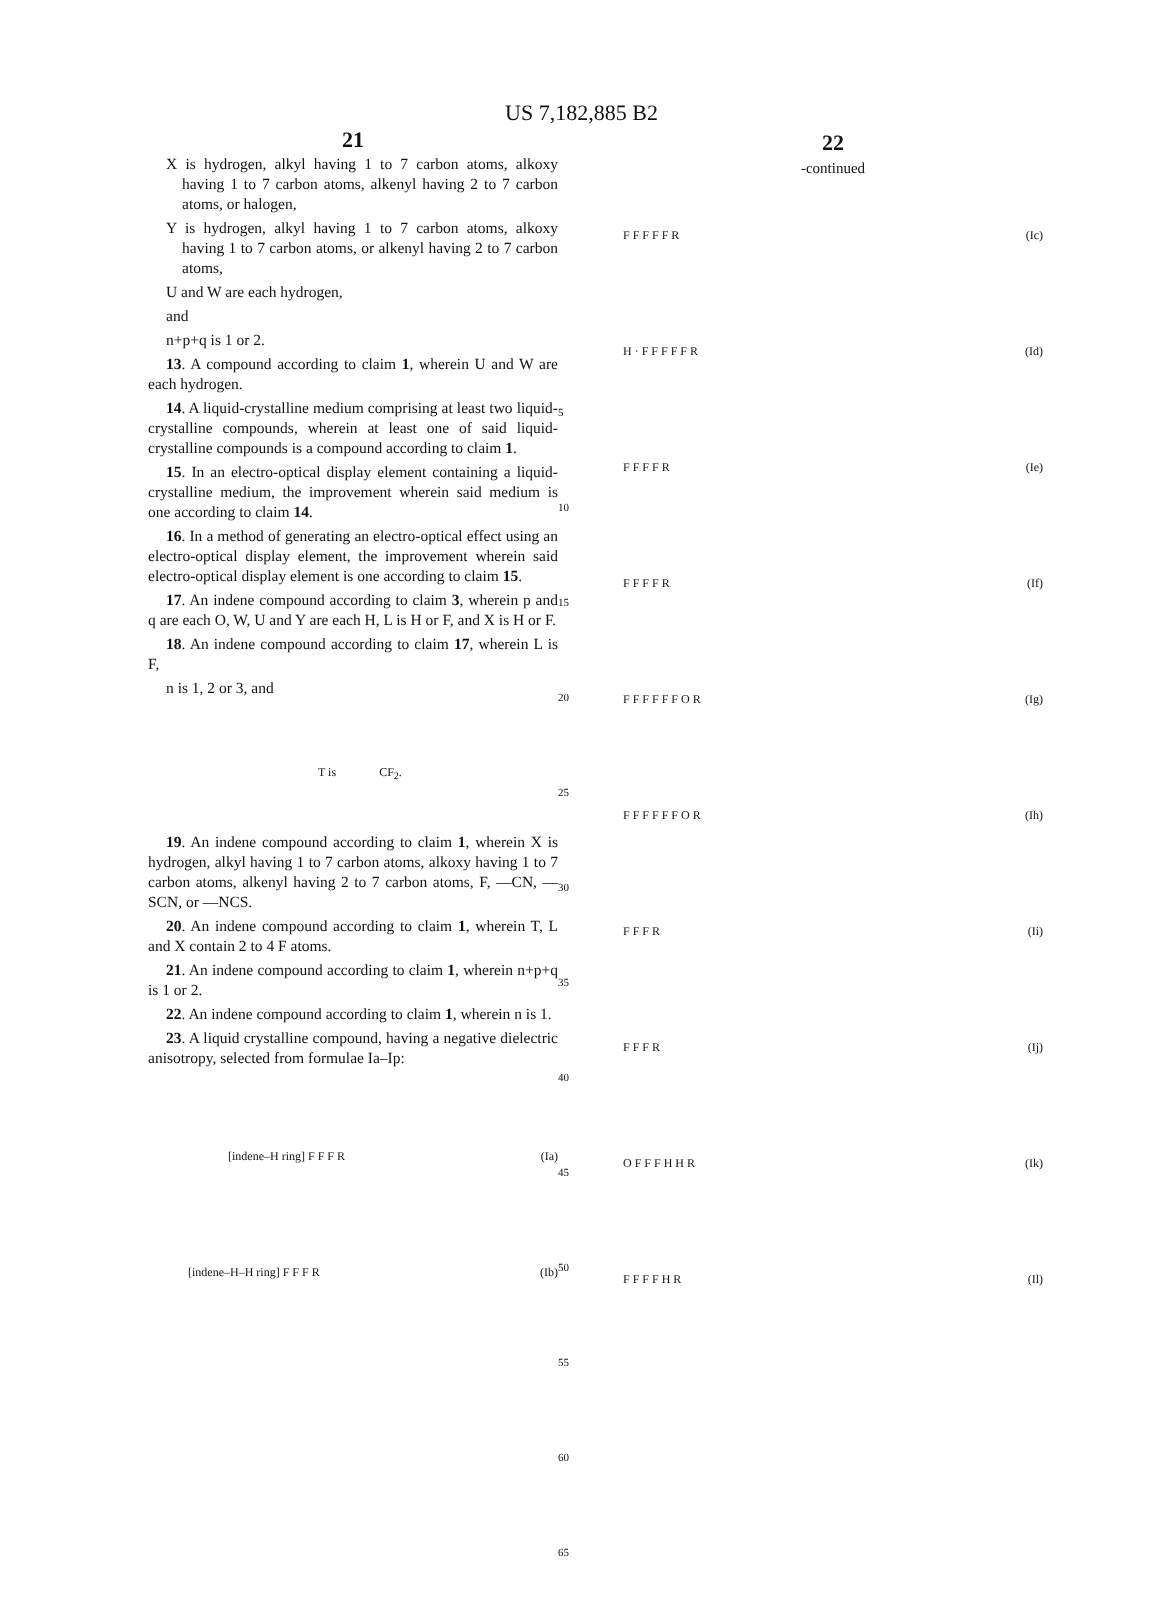US 7,182,885 B2
21
X is hydrogen, alkyl having 1 to 7 carbon atoms, alkoxy having 1 to 7 carbon atoms, alkenyl having 2 to 7 carbon atoms, or halogen,
Y is hydrogen, alkyl having 1 to 7 carbon atoms, alkoxy having 1 to 7 carbon atoms, or alkenyl having 2 to 7 carbon atoms,
U and W are each hydrogen,
and
n+p+q is 1 or 2.
13. A compound according to claim 1, wherein U and W are each hydrogen.
14. A liquid-crystalline medium comprising at least two liquid-crystalline compounds, wherein at least one of said liquid-crystalline compounds is a compound according to claim 1.
15. In an electro-optical display element containing a liquid-crystalline medium, the improvement wherein said medium is one according to claim 14.
16. In a method of generating an electro-optical effect using an electro-optical display element, the improvement wherein said electro-optical display element is one according to claim 15.
17. An indene compound according to claim 3, wherein p and q are each O, W, U and Y are each H, L is H or F, and X is H or F.
18. An indene compound according to claim 17, wherein L is F,
n is 1, 2 or 3, and
T is CF<sub>2</sub>.
19. An indene compound according to claim 1, wherein X is hydrogen, alkyl having 1 to 7 carbon atoms, alkoxy having 1 to 7 carbon atoms, alkenyl having 2 to 7 carbon atoms, F, —CN, —SCN, or —NCS.
20. An indene compound according to claim 1, wherein T, L and X contain 2 to 4 F atoms.
21. An indene compound according to claim 1, wherein n+p+q is 1 or 2.
22. An indene compound according to claim 1, wherein n is 1.
23. A liquid crystalline compound, having a negative dielectric anisotropy, selected from formulae Ia–Ip:
[indene–H ring] F F F R (Ia)
[indene–H–H ring] F F F R (Ib)
5
10
15
20
25
30
35
40
45
50
55
60
65
22
-continued
F F F F F R (Ic)
H · F F F F F R (Id)
F F F F R (Ie)
F F F F R (If)
F F F F F F O R (Ig)
F F F F F F O R (Ih)
F F F R (Ii)
F F F R (Ij)
O F F F H H R (Ik)
F F F F H R (Il)